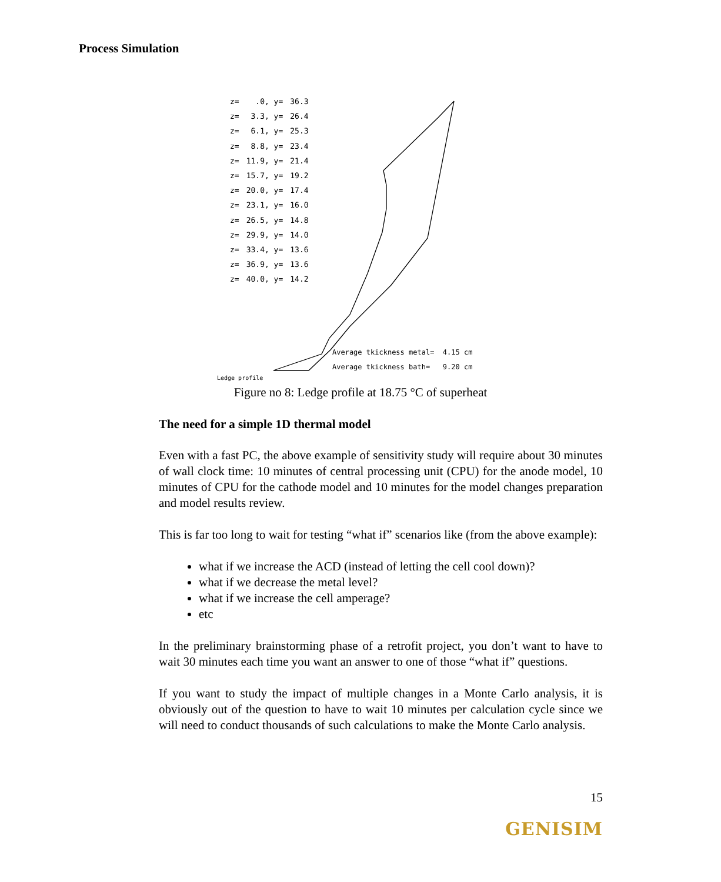Process Simulation
| z= | .0, y= | 36.3 |
| z= | 3.3, y= | 26.4 |
| z= | 6.1, y= | 25.3 |
| z= | 8.8, y= | 23.4 |
| z= | 11.9, y= | 21.4 |
| z= | 15.7, y= | 19.2 |
| z= | 20.0, y= | 17.4 |
| z= | 23.1, y= | 16.0 |
| z= | 26.5, y= | 14.8 |
| z= | 29.9, y= | 14.0 |
| z= | 33.4, y= | 13.6 |
| z= | 36.9, y= | 13.6 |
| z= | 40.0, y= | 14.2 |
Average tkickness metal= 4.15 cm Average tkickness bath= 9.20 cm
Ledge profile
Figure no 8: Ledge profile at 18.75 °C of superheat
The need for a simple 1D thermal model
Even with a fast PC, the above example of sensitivity study will require about 30 minutes of wall clock time: 10 minutes of central processing unit (CPU) for the anode model, 10 minutes of CPU for the cathode model and 10 minutes for the model changes preparation and model results review.
This is far too long to wait for testing “what if” scenarios like (from the above example):
what if we increase the ACD (instead of letting the cell cool down)?
what if we decrease the metal level?
what if we increase the cell amperage?
etc
In the preliminary brainstorming phase of a retrofit project, you don’t want to have to wait 30 minutes each time you want an answer to one of those “what if” questions.
If you want to study the impact of multiple changes in a Monte Carlo analysis, it is obviously out of the question to have to wait 10 minutes per calculation cycle since we will need to conduct thousands of such calculations to make the Monte Carlo analysis.
15
GENISIM